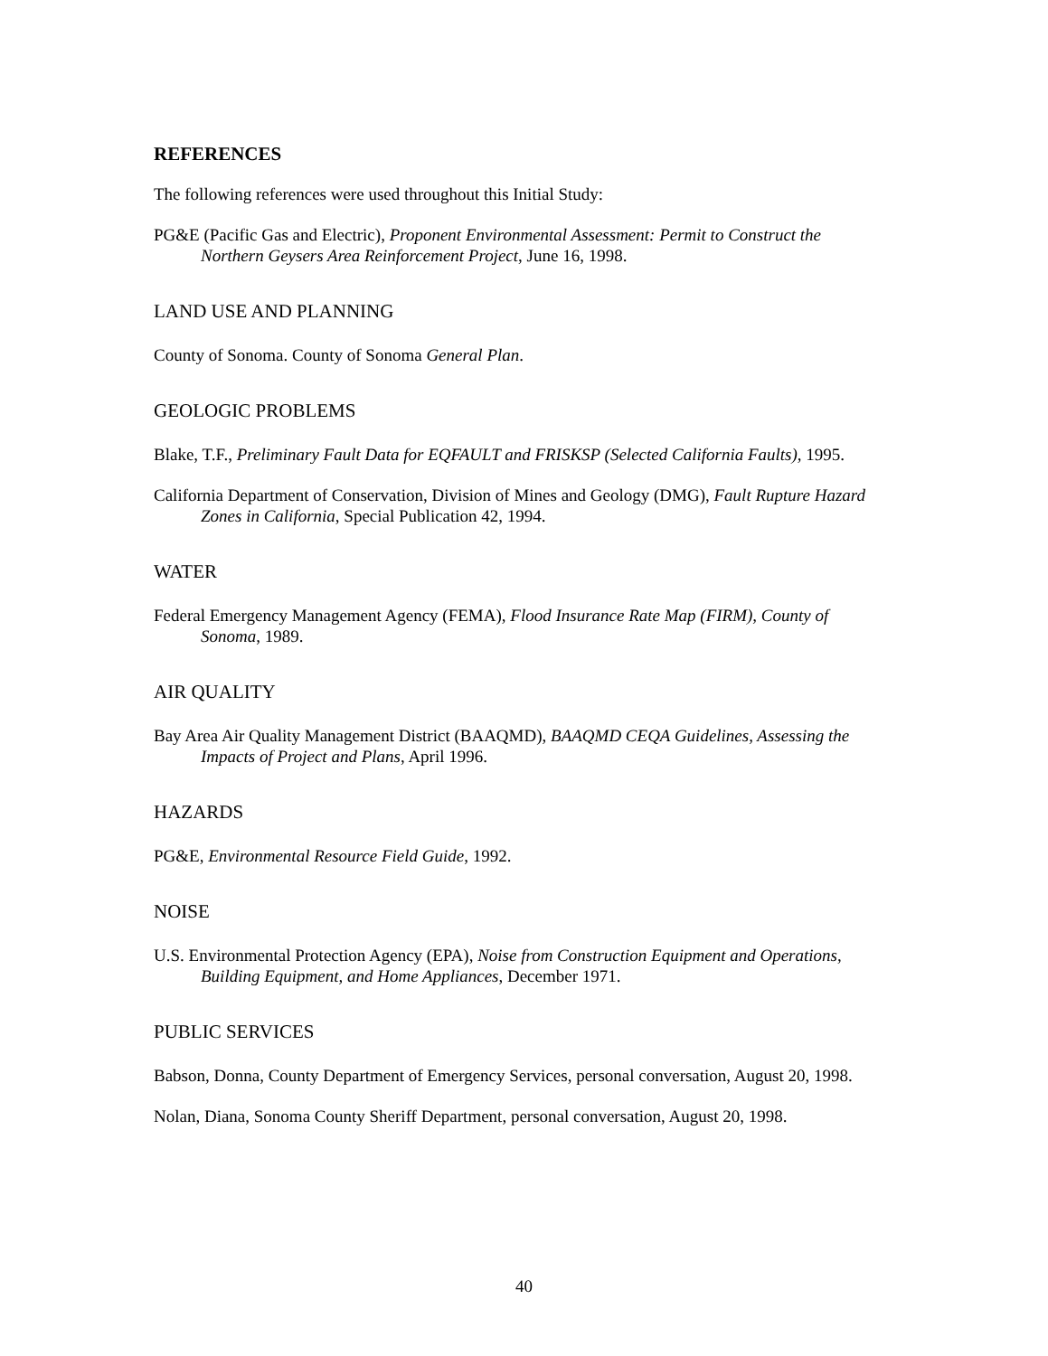REFERENCES
The following references were used throughout this Initial Study:
PG&E (Pacific Gas and Electric), Proponent Environmental Assessment: Permit to Construct the Northern Geysers Area Reinforcement Project, June 16, 1998.
LAND USE AND PLANNING
County of Sonoma. County of Sonoma General Plan.
GEOLOGIC PROBLEMS
Blake, T.F., Preliminary Fault Data for EQFAULT and FRISKSP (Selected California Faults), 1995.
California Department of Conservation, Division of Mines and Geology (DMG), Fault Rupture Hazard Zones in California, Special Publication 42, 1994.
WATER
Federal Emergency Management Agency (FEMA), Flood Insurance Rate Map (FIRM), County of Sonoma, 1989.
AIR QUALITY
Bay Area Air Quality Management District (BAAQMD), BAAQMD CEQA Guidelines, Assessing the Impacts of Project and Plans, April 1996.
HAZARDS
PG&E, Environmental Resource Field Guide, 1992.
NOISE
U.S. Environmental Protection Agency (EPA), Noise from Construction Equipment and Operations, Building Equipment, and Home Appliances, December 1971.
PUBLIC SERVICES
Babson, Donna, County Department of Emergency Services, personal conversation, August 20, 1998.
Nolan, Diana, Sonoma County Sheriff Department, personal conversation, August 20, 1998.
40